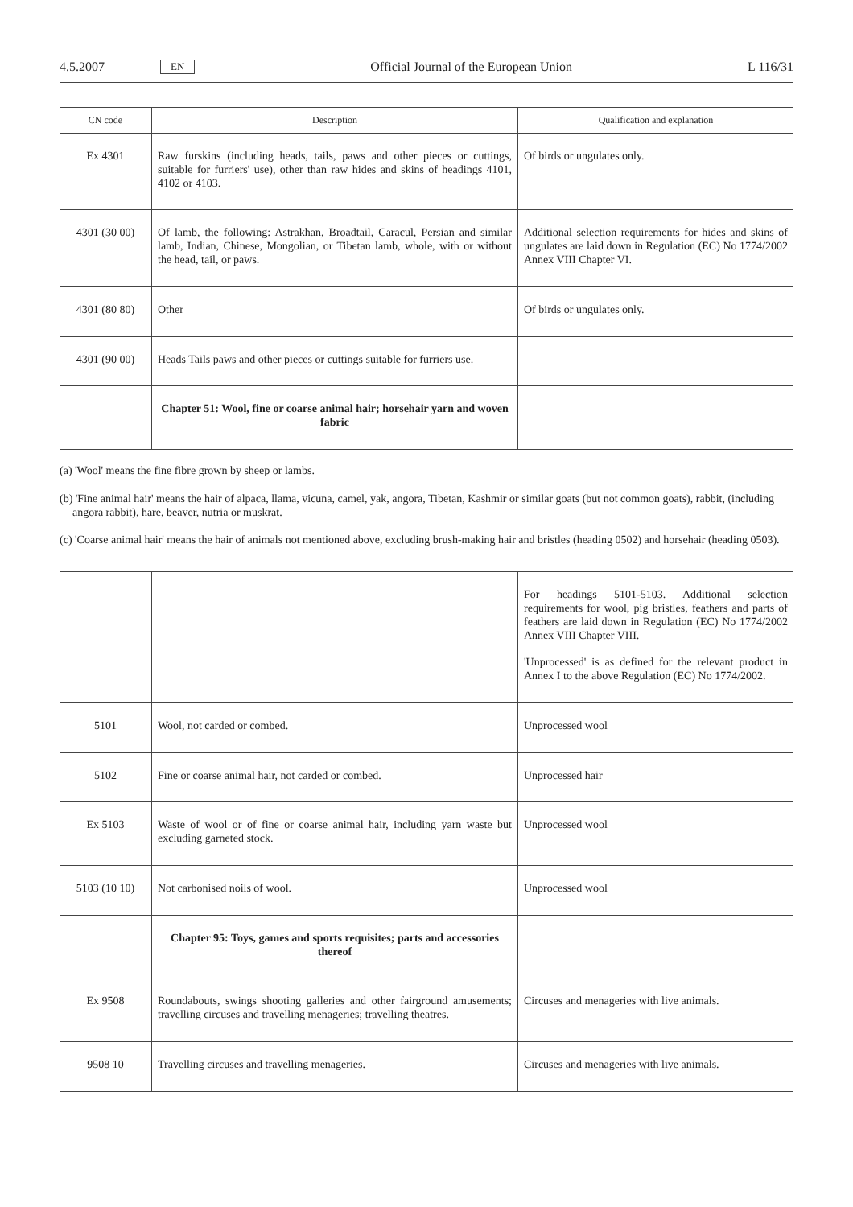4.5.2007 EN Official Journal of the European Union L 116/31
| CN code | Description | Qualification and explanation |
| --- | --- | --- |
| Ex 4301 | Raw furskins (including heads, tails, paws and other pieces or cuttings, suitable for furriers' use), other than raw hides and skins of headings 4101, 4102 or 4103. | Of birds or ungulates only. |
| 4301 (30 00) | Of lamb, the following: Astrakhan, Broadtail, Caracul, Persian and similar lamb, Indian, Chinese, Mongolian, or Tibetan lamb, whole, with or without the head, tail, or paws. | Additional selection requirements for hides and skins of ungulates are laid down in Regulation (EC) No 1774/2002 Annex VIII Chapter VI. |
| 4301 (80 80) | Other | Of birds or ungulates only. |
| 4301 (90 00) | Heads Tails paws and other pieces or cuttings suitable for furriers use. | |
| | Chapter 51: Wool, fine or coarse animal hair; horsehair yarn and woven fabric | |
(a) 'Wool' means the fine fibre grown by sheep or lambs.
(b) 'Fine animal hair' means the hair of alpaca, llama, vicuna, camel, yak, angora, Tibetan, Kashmir or similar goats (but not common goats), rabbit, (including angora rabbit), hare, beaver, nutria or muskrat.
(c) 'Coarse animal hair' means the hair of animals not mentioned above, excluding brush-making hair and bristles (heading 0502) and horsehair (heading 0503).
| | | For headings 5101-5103. Additional selection requirements for wool, pig bristles, feathers and parts of feathers are laid down in Regulation (EC) No 1774/2002 Annex VIII Chapter VIII. 'Unprocessed' is as defined for the relevant product in Annex I to the above Regulation (EC) No 1774/2002. |
| 5101 | Wool, not carded or combed. | Unprocessed wool |
| 5102 | Fine or coarse animal hair, not carded or combed. | Unprocessed hair |
| Ex 5103 | Waste of wool or of fine or coarse animal hair, including yarn waste but excluding garneted stock. | Unprocessed wool |
| 5103 (10 10) | Not carbonised noils of wool. | Unprocessed wool |
| | Chapter 95: Toys, games and sports requisites; parts and accessories thereof | |
| Ex 9508 | Roundabouts, swings shooting galleries and other fairground amusements; travelling circuses and travelling menageries; travelling theatres. | Circuses and menageries with live animals. |
| 9508 10 | Travelling circuses and travelling menageries. | Circuses and menageries with live animals. |